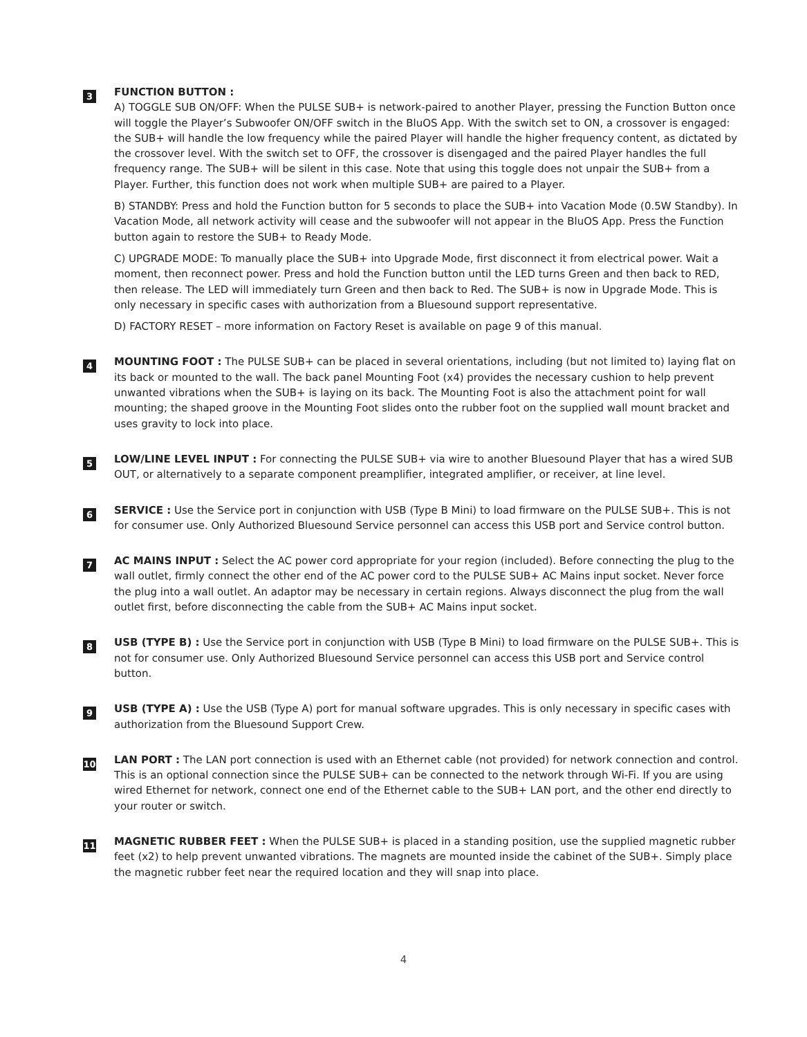3
FUNCTION BUTTON :
A) TOGGLE SUB ON/OFF: When the PULSE SUB+ is network-paired to another Player, pressing the Function Button once will toggle the Player’s Subwoofer ON/OFF switch in the BluOS App. With the switch set to ON, a crossover is engaged: the SUB+ will handle the low frequency while the paired Player will handle the higher frequency content, as dictated by the crossover level. With the switch set to OFF, the crossover is disengaged and the paired Player handles the full frequency range. The SUB+ will be silent in this case. Note that using this toggle does not unpair the SUB+ from a Player. Further, this function does not work when multiple SUB+ are paired to a Player.
B) STANDBY: Press and hold the Function button for 5 seconds to place the SUB+ into Vacation Mode (0.5W Standby). In Vacation Mode, all network activity will cease and the subwoofer will not appear in the BluOS App. Press the Function button again to restore the SUB+ to Ready Mode.
C) UPGRADE MODE: To manually place the SUB+ into Upgrade Mode, first disconnect it from electrical power. Wait a moment, then reconnect power. Press and hold the Function button until the LED turns Green and then back to RED, then release. The LED will immediately turn Green and then back to Red. The SUB+ is now in Upgrade Mode. This is only necessary in specific cases with authorization from a Bluesound support representative.
D) FACTORY RESET – more information on Factory Reset is available on page 9 of this manual.
4
MOUNTING FOOT : The PULSE SUB+ can be placed in several orientations, including (but not limited to) laying flat on its back or mounted to the wall. The back panel Mounting Foot (x4) provides the necessary cushion to help prevent unwanted vibrations when the SUB+ is laying on its back. The Mounting Foot is also the attachment point for wall mounting; the shaped groove in the Mounting Foot slides onto the rubber foot on the supplied wall mount bracket and uses gravity to lock into place.
5
LOW/LINE LEVEL INPUT : For connecting the PULSE SUB+ via wire to another Bluesound Player that has a wired SUB OUT, or alternatively to a separate component preamplifier, integrated amplifier, or receiver, at line level.
6
SERVICE : Use the Service port in conjunction with USB (Type B Mini) to load firmware on the PULSE SUB+. This is not for consumer use. Only Authorized Bluesound Service personnel can access this USB port and Service control button.
7
AC MAINS INPUT : Select the AC power cord appropriate for your region (included). Before connecting the plug to the wall outlet, firmly connect the other end of the AC power cord to the PULSE SUB+ AC Mains input socket. Never force the plug into a wall outlet. An adaptor may be necessary in certain regions. Always disconnect the plug from the wall outlet first, before disconnecting the cable from the SUB+ AC Mains input socket.
8
USB (TYPE B) : Use the Service port in conjunction with USB (Type B Mini) to load firmware on the PULSE SUB+. This is not for consumer use. Only Authorized Bluesound Service personnel can access this USB port and Service control button.
9
USB (TYPE A) : Use the USB (Type A) port for manual software upgrades. This is only necessary in specific cases with authorization from the Bluesound Support Crew.
10
LAN PORT : The LAN port connection is used with an Ethernet cable (not provided) for network connection and control. This is an optional connection since the PULSE SUB+ can be connected to the network through Wi-Fi. If you are using wired Ethernet for network, connect one end of the Ethernet cable to the SUB+ LAN port, and the other end directly to your router or switch.
11
MAGNETIC RUBBER FEET : When the PULSE SUB+ is placed in a standing position, use the supplied magnetic rubber feet (x2) to help prevent unwanted vibrations. The magnets are mounted inside the cabinet of the SUB+. Simply place the magnetic rubber feet near the required location and they will snap into place.
4